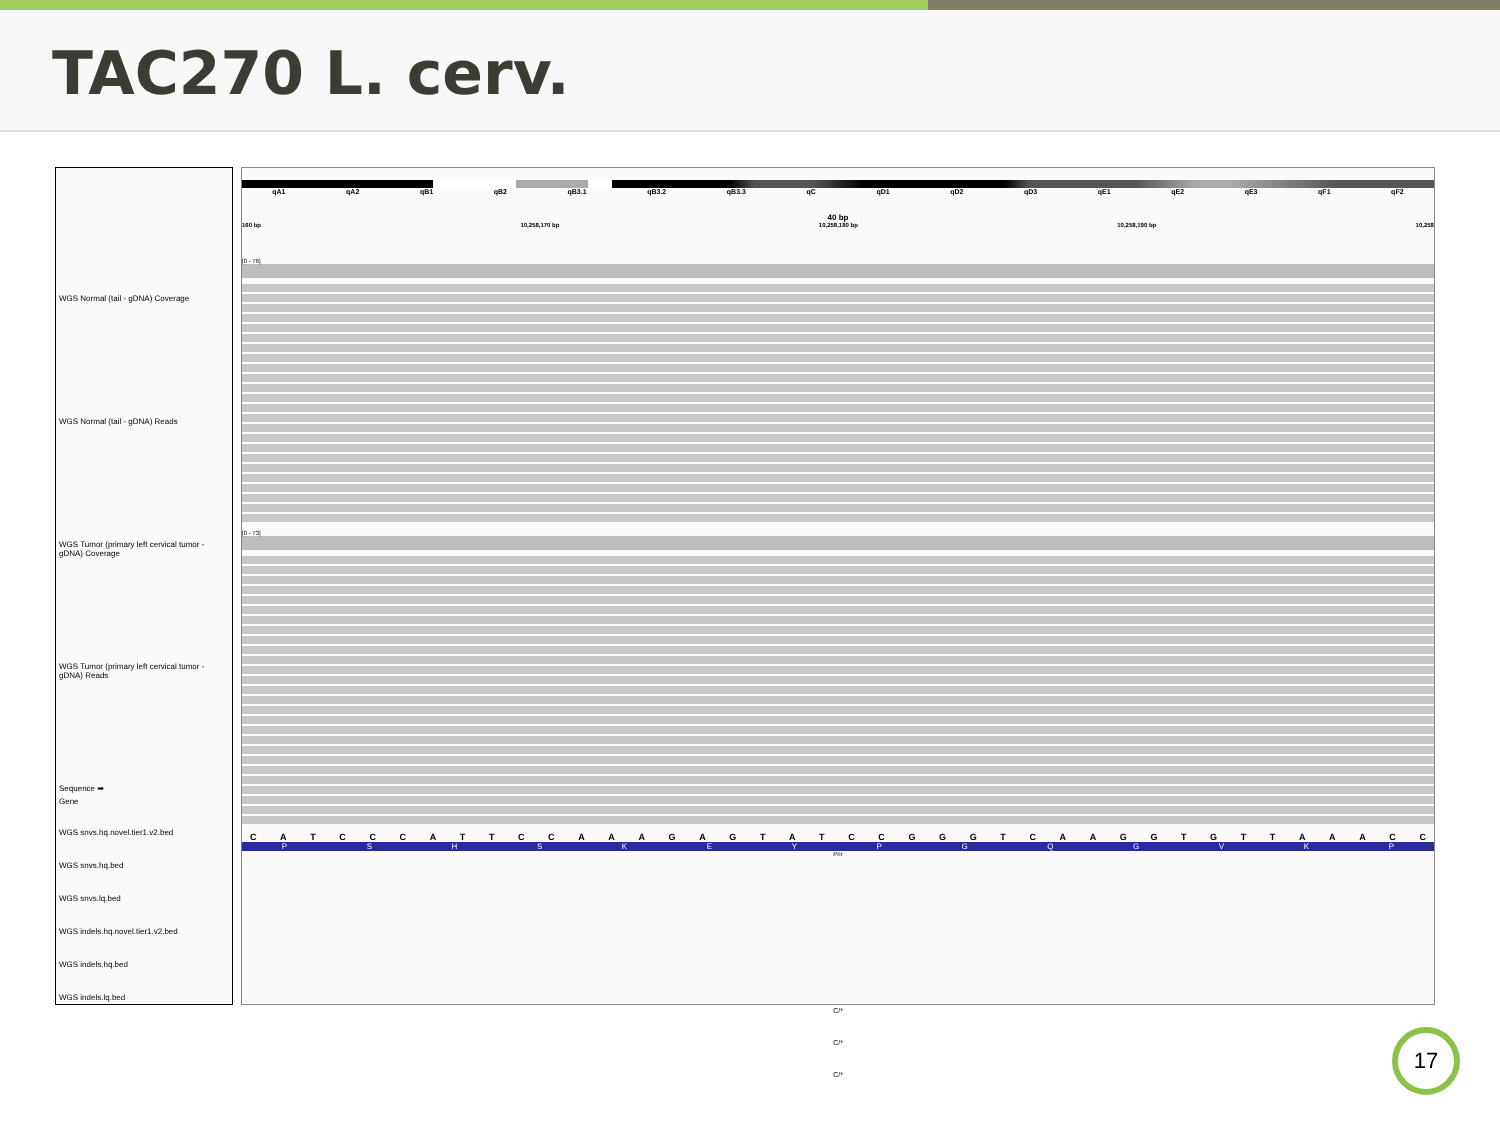TAC270 L. cerv.
WGS Normal (tail - gDNA) Coverage
WGS Normal (tail - gDNA) Reads
WGS Tumor (primary left cervical tumor - gDNA) Coverage
WGS Tumor (primary left cervical tumor - gDNA) Reads
Sequence ➡
Gene
WGS snvs.hq.novel.tier1.v2.bed
WGS snvs.hq.bed
WGS snvs.lq.bed
WGS indels.hq.novel.tier1.v2.bed
WGS indels.hq.bed
WGS indels.lq.bed
qA1 qA2 qB1 qB2 qB3.1 qB3.2 qB3.3 qC qD1 qD2 qD3 qE1 qE2 qE3 qF1 qF2
40 bp
160 bp 10,258,170 bp 10,258,180 bp 10,258,190 bp 10,258
[0 - 76]
[0 - 73]
C A T C C C A T T C C A A A G A G T A T C C G G G T C A A G G T G T T A A A C C
P S H S K E Y P G Q G V K P
Prir
C/*
C/*
C/*
17